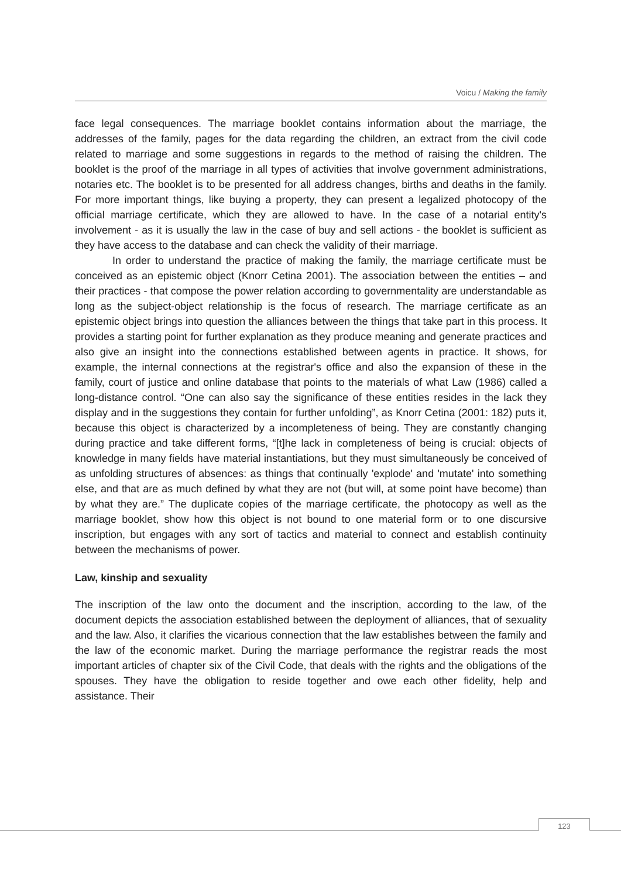Voicu / Making the family
face legal consequences. The marriage booklet contains information about the marriage, the addresses of the family, pages for the data regarding the children, an extract from the civil code related to marriage and some suggestions in regards to the method of raising the children. The booklet is the proof of the marriage in all types of activities that involve government administrations, notaries etc. The booklet is to be presented for all address changes, births and deaths in the family. For more important things, like buying a property, they can present a legalized photocopy of the official marriage certificate, which they are allowed to have. In the case of a notarial entity's involvement - as it is usually the law in the case of buy and sell actions - the booklet is sufficient as they have access to the database and can check the validity of their marriage.
In order to understand the practice of making the family, the marriage certificate must be conceived as an epistemic object (Knorr Cetina 2001). The association between the entities – and their practices - that compose the power relation according to governmentality are understandable as long as the subject-object relationship is the focus of research. The marriage certificate as an epistemic object brings into question the alliances between the things that take part in this process. It provides a starting point for further explanation as they produce meaning and generate practices and also give an insight into the connections established between agents in practice. It shows, for example, the internal connections at the registrar's office and also the expansion of these in the family, court of justice and online database that points to the materials of what Law (1986) called a long-distance control. “One can also say the significance of these entities resides in the lack they display and in the suggestions they contain for further unfolding”, as Knorr Cetina (2001: 182) puts it, because this object is characterized by a incompleteness of being. They are constantly changing during practice and take different forms, “[t]he lack in completeness of being is crucial: objects of knowledge in many fields have material instantiations, but they must simultaneously be conceived of as unfolding structures of absences: as things that continually 'explode' and 'mutate' into something else, and that are as much defined by what they are not (but will, at some point have become) than by what they are.” The duplicate copies of the marriage certificate, the photocopy as well as the marriage booklet, show how this object is not bound to one material form or to one discursive inscription, but engages with any sort of tactics and material to connect and establish continuity between the mechanisms of power.
Law, kinship and sexuality
The inscription of the law onto the document and the inscription, according to the law, of the document depicts the association established between the deployment of alliances, that of sexuality and the law. Also, it clarifies the vicarious connection that the law establishes between the family and the law of the economic market. During the marriage performance the registrar reads the most important articles of chapter six of the Civil Code, that deals with the rights and the obligations of the spouses. They have the obligation to reside together and owe each other fidelity, help and assistance. Their
123